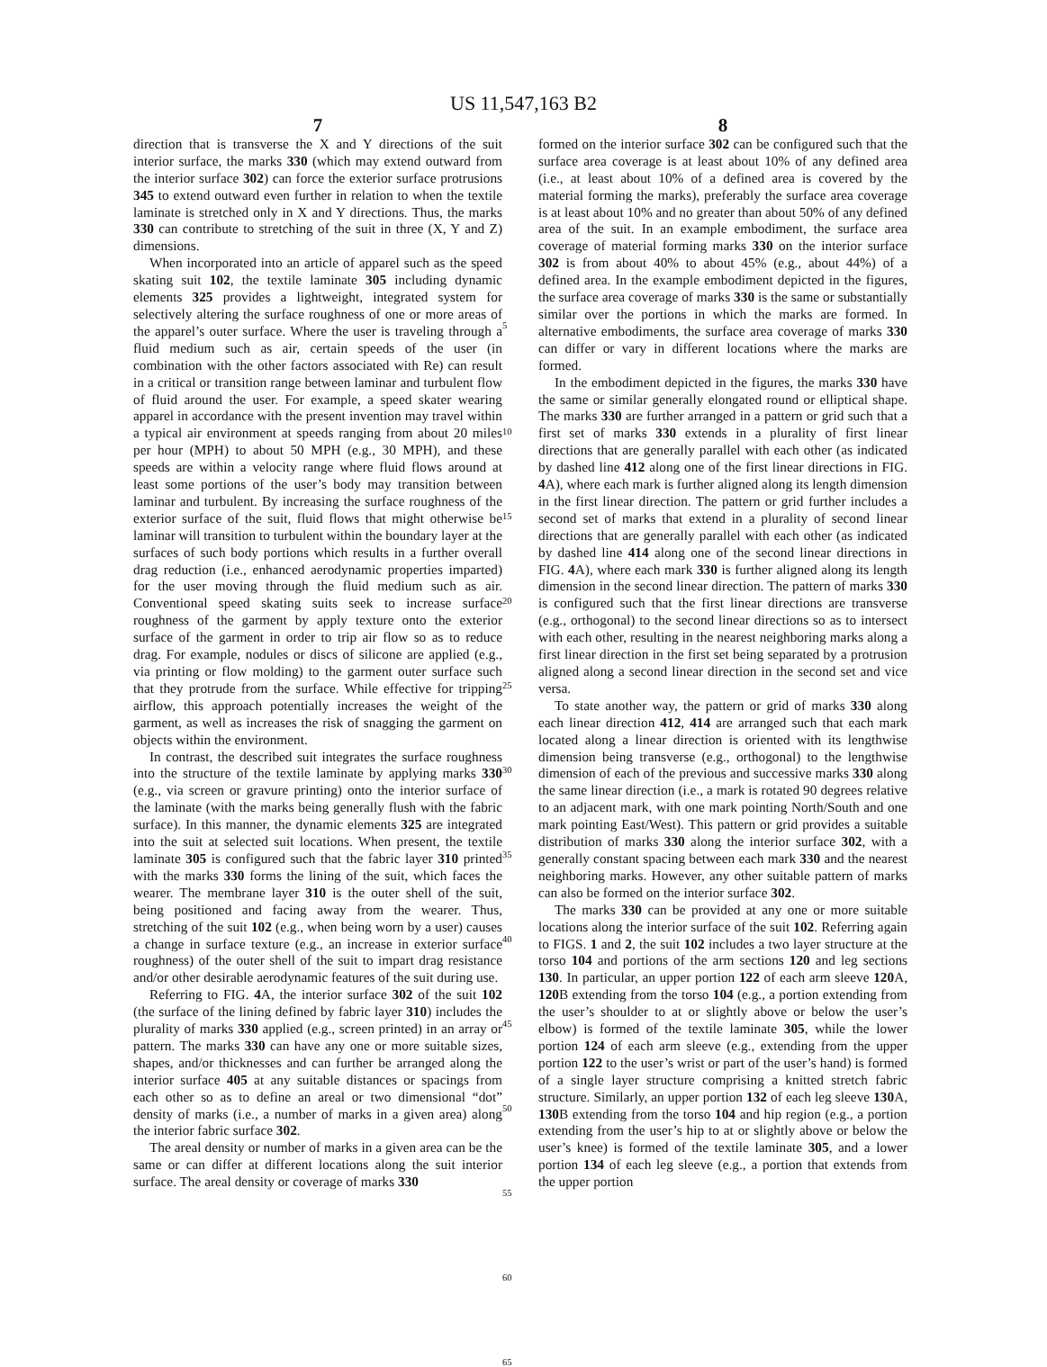US 11,547,163 B2
7
direction that is transverse the X and Y directions of the suit interior surface, the marks 330 (which may extend outward from the interior surface 302) can force the exterior surface protrusions 345 to extend outward even further in relation to when the textile laminate is stretched only in X and Y directions. Thus, the marks 330 can contribute to stretching of the suit in three (X, Y and Z) dimensions.
When incorporated into an article of apparel such as the speed skating suit 102, the textile laminate 305 including dynamic elements 325 provides a lightweight, integrated system for selectively altering the surface roughness of one or more areas of the apparel’s outer surface. Where the user is traveling through a fluid medium such as air, certain speeds of the user (in combination with the other factors associated with Re) can result in a critical or transition range between laminar and turbulent flow of fluid around the user. For example, a speed skater wearing apparel in accordance with the present invention may travel within a typical air environment at speeds ranging from about 20 miles per hour (MPH) to about 50 MPH (e.g., 30 MPH), and these speeds are within a velocity range where fluid flows around at least some portions of the user’s body may transition between laminar and turbulent. By increasing the surface roughness of the exterior surface of the suit, fluid flows that might otherwise be laminar will transition to turbulent within the boundary layer at the surfaces of such body portions which results in a further overall drag reduction (i.e., enhanced aerodynamic properties imparted) for the user moving through the fluid medium such as air. Conventional speed skating suits seek to increase surface roughness of the garment by apply texture onto the exterior surface of the garment in order to trip air flow so as to reduce drag. For example, nodules or discs of silicone are applied (e.g., via printing or flow molding) to the garment outer surface such that they protrude from the surface. While effective for tripping airflow, this approach potentially increases the weight of the garment, as well as increases the risk of snagging the garment on objects within the environment.
In contrast, the described suit integrates the surface roughness into the structure of the textile laminate by applying marks 330 (e.g., via screen or gravure printing) onto the interior surface of the laminate (with the marks being generally flush with the fabric surface). In this manner, the dynamic elements 325 are integrated into the suit at selected suit locations. When present, the textile laminate 305 is configured such that the fabric layer 310 printed with the marks 330 forms the lining of the suit, which faces the wearer. The membrane layer 310 is the outer shell of the suit, being positioned and facing away from the wearer. Thus, stretching of the suit 102 (e.g., when being worn by a user) causes a change in surface texture (e.g., an increase in exterior surface roughness) of the outer shell of the suit to impart drag resistance and/or other desirable aerodynamic features of the suit during use.
Referring to FIG. 4 A, the interior surface 302 of the suit 102 (the surface of the lining defined by fabric layer 310) includes the plurality of marks 330 applied (e.g., screen printed) in an array or pattern. The marks 330 can have any one or more suitable sizes, shapes, and/or thicknesses and can further be arranged along the interior surface 405 at any suitable distances or spacings from each other so as to define an areal or two dimensional “dot” density of marks (i.e., a number of marks in a given area) along the interior fabric surface 302.
The areal density or number of marks in a given area can be the same or can differ at different locations along the suit interior surface. The areal density or coverage of marks 330
5
10
15
20
25
30
35
40
45
50
55
60
65
8
formed on the interior surface 302 can be configured such that the surface area coverage is at least about 10% of any defined area (i.e., at least about 10% of a defined area is covered by the material forming the marks), preferably the surface area coverage is at least about 10% and no greater than about 50% of any defined area of the suit. In an example embodiment, the surface area coverage of material forming marks 330 on the interior surface 302 is from about 40% to about 45% (e.g., about 44%) of a defined area. In the example embodiment depicted in the figures, the surface area coverage of marks 330 is the same or substantially similar over the portions in which the marks are formed. In alternative embodiments, the surface area coverage of marks 330 can differ or vary in different locations where the marks are formed.
In the embodiment depicted in the figures, the marks 330 have the same or similar generally elongated round or elliptical shape. The marks 330 are further arranged in a pattern or grid such that a first set of marks 330 extends in a plurality of first linear directions that are generally parallel with each other (as indicated by dashed line 412 along one of the first linear directions in FIG. 4 A), where each mark is further aligned along its length dimension in the first linear direction. The pattern or grid further includes a second set of marks that extend in a plurality of second linear directions that are generally parallel with each other (as indicated by dashed line 414 along one of the second linear directions in FIG. 4 A), where each mark 330 is further aligned along its length dimension in the second linear direction. The pattern of marks 330 is configured such that the first linear directions are transverse (e.g., orthogonal) to the second linear directions so as to intersect with each other, resulting in the nearest neighboring marks along a first linear direction in the first set being separated by a protrusion aligned along a second linear direction in the second set and vice versa.
To state another way, the pattern or grid of marks 330 along each linear direction 412, 414 are arranged such that each mark located along a linear direction is oriented with its lengthwise dimension being transverse (e.g., orthogonal) to the lengthwise dimension of each of the previous and successive marks 330 along the same linear direction (i.e., a mark is rotated 90 degrees relative to an adjacent mark, with one mark pointing North/South and one mark pointing East/West). This pattern or grid provides a suitable distribution of marks 330 along the interior surface 302, with a generally constant spacing between each mark 330 and the nearest neighboring marks. However, any other suitable pattern of marks can also be formed on the interior surface 302.
The marks 330 can be provided at any one or more suitable locations along the interior surface of the suit 102. Referring again to FIGS. 1 and 2, the suit 102 includes a two layer structure at the torso 104 and portions of the arm sections 120 and leg sections 130. In particular, an upper portion 122 of each arm sleeve 120 A, 120 B extending from the torso 104 (e.g., a portion extending from the user’s shoulder to at or slightly above or below the user’s elbow) is formed of the textile laminate 305, while the lower portion 124 of each arm sleeve (e.g., extending from the upper portion 122 to the user’s wrist or part of the user’s hand) is formed of a single layer structure comprising a knitted stretch fabric structure. Similarly, an upper portion 132 of each leg sleeve 130 A, 130 B extending from the torso 104 and hip region (e.g., a portion extending from the user’s hip to at or slightly above or below the user’s knee) is formed of the textile laminate 305, and a lower portion 134 of each leg sleeve (e.g., a portion that extends from the upper portion